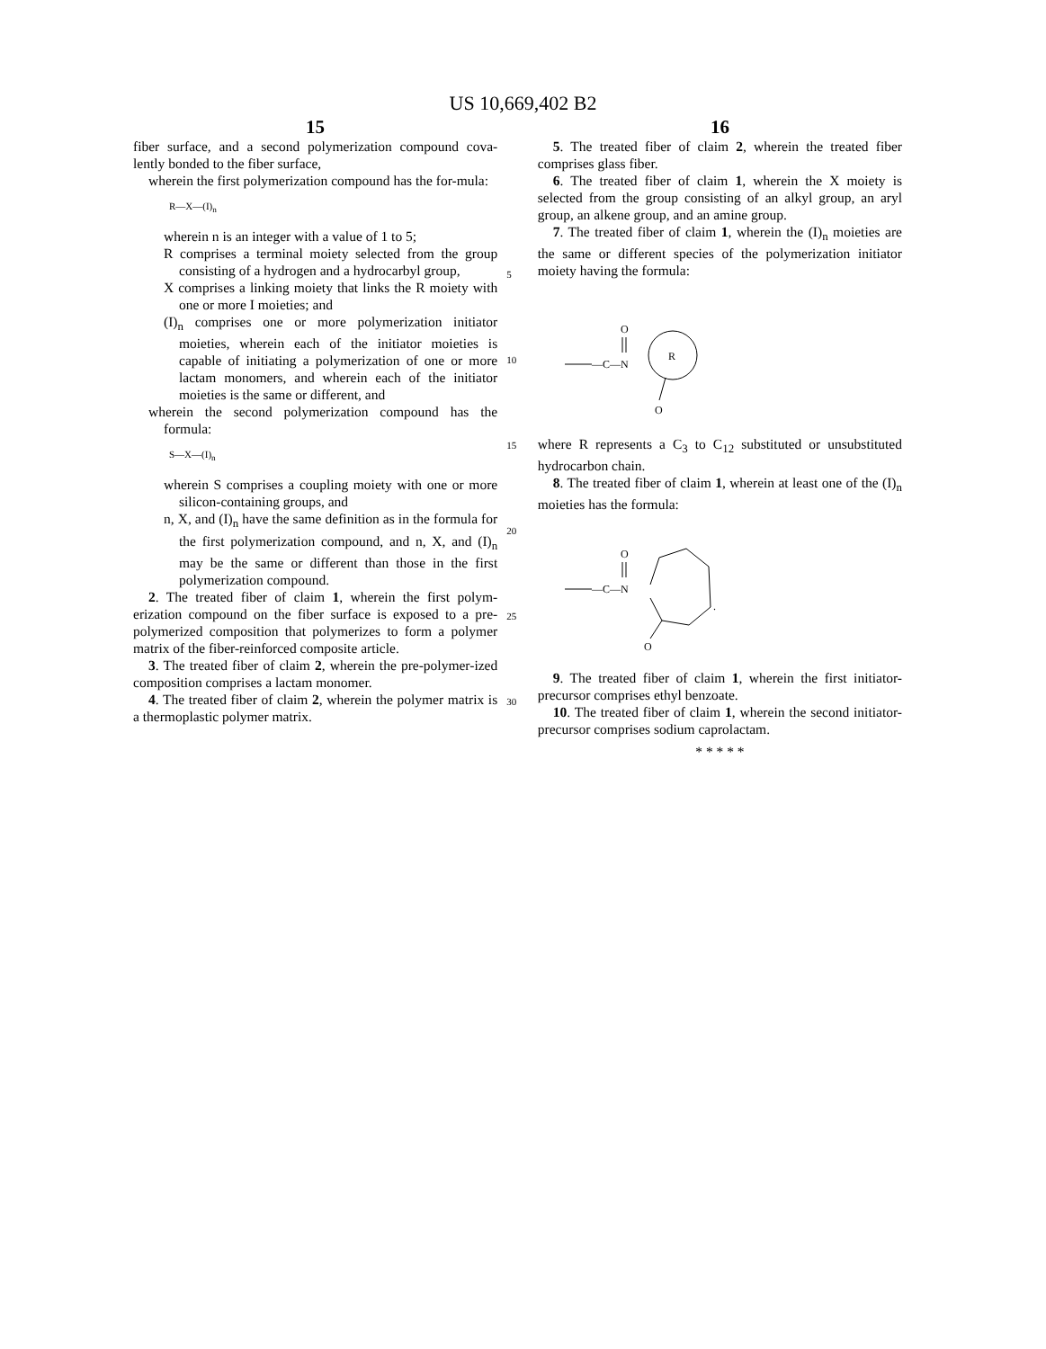US 10,669,402 B2
15
fiber surface, and a second polymerization compound cova-lently bonded to the fiber surface,
wherein the first polymerization compound has the for-mula:
R—X—(I)<sub>n</sub>
wherein n is an integer with a value of 1 to 5;
R comprises a terminal moiety selected from the group consisting of a hydrogen and a hydrocarbyl group,
X comprises a linking moiety that links the R moiety with one or more I moieties; and
(I)<sub>n</sub> comprises one or more polymerization initiator moieties, wherein each of the initiator moieties is capable of initiating a polymerization of one or more lactam monomers, and wherein each of the initiator moieties is the same or different, and
wherein the second polymerization compound has the formula:
S—X—(I)<sub>n</sub>
wherein S comprises a coupling moiety with one or more silicon-containing groups, and
n, X, and (I)<sub>n</sub> have the same definition as in the formula for the first polymerization compound, and n, X, and (I)<sub>n</sub> may be the same or different than those in the first polymerization compound.
2. The treated fiber of claim 1, wherein the first polym-erization compound on the fiber surface is exposed to a pre-polymerized composition that polymerizes to form a polymer matrix of the fiber-reinforced composite article.
3. The treated fiber of claim 2, wherein the pre-polymer-ized composition comprises a lactam monomer.
4. The treated fiber of claim 2, wherein the polymer matrix is a thermoplastic polymer matrix.
5
10
15
20
25
30
16
5. The treated fiber of claim 2, wherein the treated fiber comprises glass fiber.
6. The treated fiber of claim 1, wherein the X moiety is selected from the group consisting of an alkyl group, an aryl group, an alkene group, and an amine group.
7. The treated fiber of claim 1, wherein the (I)<sub>n</sub> moieties are the same or different species of the polymerization initiator moiety having the formula:
O
—C—N
R
O
where R represents a C<sub>3</sub> to C<sub>12</sub> substituted or unsubstituted hydrocarbon chain.
8. The treated fiber of claim 1, wherein at least one of the (I)<sub>n</sub> moieties has the formula:
O
—C—N
O
.
9. The treated fiber of claim 1, wherein the first initiator-precursor comprises ethyl benzoate.
10. The treated fiber of claim 1, wherein the second initiator-precursor comprises sodium caprolactam.
* * * * *